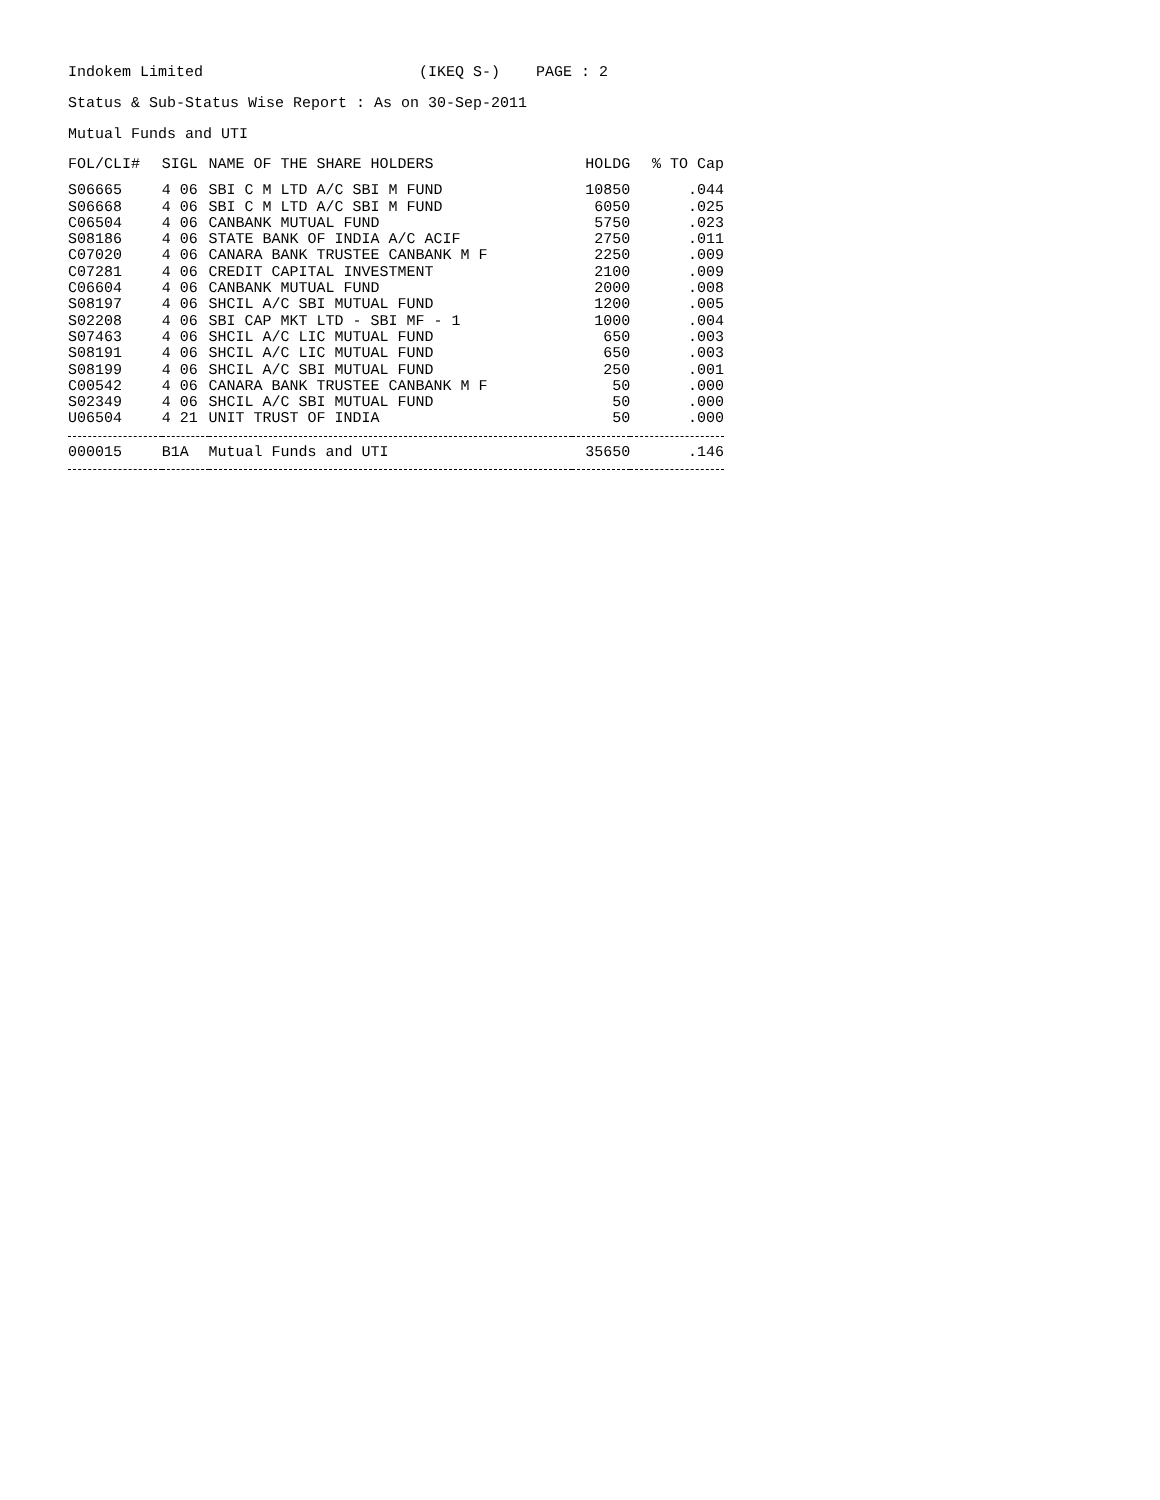Indokem Limited (IKEQ S-) PAGE : 2
Status & Sub-Status Wise Report : As on 30-Sep-2011
Mutual Funds and UTI
| FOL/CLI# | SIGL | NAME OF THE SHARE HOLDERS | HOLDG | % TO Cap |
| --- | --- | --- | --- | --- |
| S06665 | 4 06 | SBI C M LTD A/C SBI M FUND | 10850 | .044 |
| S06668 | 4 06 | SBI C M LTD A/C SBI M FUND | 6050 | .025 |
| C06504 | 4 06 | CANBANK MUTUAL FUND | 5750 | .023 |
| S08186 | 4 06 | STATE BANK OF INDIA A/C ACIF | 2750 | .011 |
| C07020 | 4 06 | CANARA BANK TRUSTEE CANBANK M F | 2250 | .009 |
| C07281 | 4 06 | CREDIT CAPITAL INVESTMENT | 2100 | .009 |
| C06604 | 4 06 | CANBANK MUTUAL FUND | 2000 | .008 |
| S08197 | 4 06 | SHCIL A/C SBI MUTUAL FUND | 1200 | .005 |
| S02208 | 4 06 | SBI CAP MKT LTD - SBI MF - 1 | 1000 | .004 |
| S07463 | 4 06 | SHCIL A/C LIC MUTUAL FUND | 650 | .003 |
| S08191 | 4 06 | SHCIL A/C LIC MUTUAL FUND | 650 | .003 |
| S08199 | 4 06 | SHCIL A/C SBI MUTUAL FUND | 250 | .001 |
| C00542 | 4 06 | CANARA BANK TRUSTEE CANBANK M F | 50 | .000 |
| S02349 | 4 06 | SHCIL A/C SBI MUTUAL FUND | 50 | .000 |
| U06504 | 4 21 | UNIT TRUST OF INDIA | 50 | .000 |
| 000015 | B1A | Mutual Funds and UTI | 35650 | .146 |